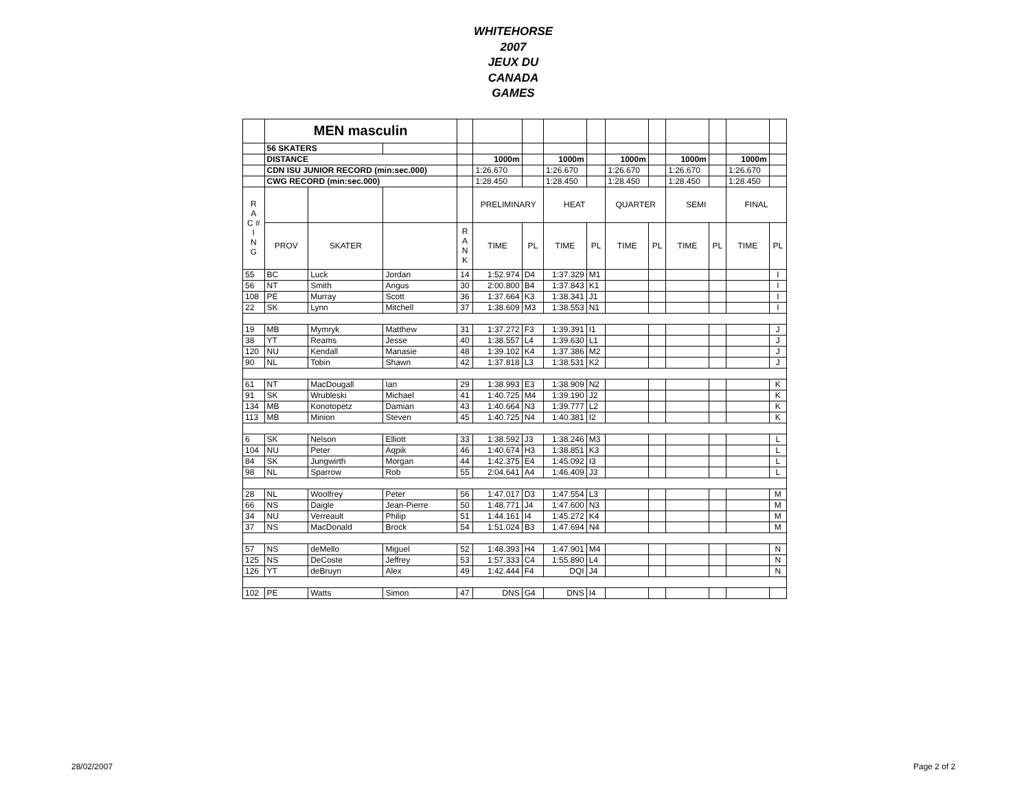WHITEHORSE
2007
JEUX DU
CANADA
GAMES
| | MEN masculin | | | | | | | | | | | | | |
| | 56 SKATERS | | | | | | | | | | | | | |
| | DISTANCE | | | | 1000m | | 1000m | | 1000m | | 1000m | | 1000m | |
| | CDN ISU JUNIOR RECORD (min:sec.000) | | | | 1:26.670 | | 1:26.670 | | 1:26.670 | | 1:26.670 | | 1:26.670 | |
| | CWG RECORD (min:sec.000) | | | | 1:28.450 | | 1:28.450 | | 1:28.450 | | 1:28.450 | | 1:28.450 | |
| R A C # I N G | | | | | PRELIMINARY | | HEAT | | QUARTER | | SEMI | | FINAL | |
| | PROV | SKATER | | R A N K | TIME | PL | TIME | PL | TIME | PL | TIME | PL | TIME | PL |
| 55 | BC | Luck | Jordan | 14 | 1:52.974 | D4 | 1:37.329 | M1 | | | | | | I |
| 56 | NT | Smith | Angus | 30 | 2:00.800 | B4 | 1:37.843 | K1 | | | | | | I |
| 108 | PE | Murray | Scott | 36 | 1:37.664 | K3 | 1:38.341 | J1 | | | | | | I |
| 22 | SK | Lynn | Mitchell | 37 | 1:38.609 | M3 | 1:38.553 | N1 | | | | | | I |
| 19 | MB | Mymryk | Matthew | 31 | 1:37.272 | F3 | 1:39.391 | I1 | | | | | | J |
| 38 | YT | Reams | Jesse | 40 | 1:38.557 | L4 | 1:39.630 | L1 | | | | | | J |
| 120 | NU | Kendall | Manasie | 48 | 1:39.102 | K4 | 1:37.386 | M2 | | | | | | J |
| 90 | NL | Tobin | Shawn | 42 | 1:37.818 | L3 | 1:38.531 | K2 | | | | | | J |
| 61 | NT | MacDougall | Ian | 29 | 1:38.993 | E3 | 1:38.909 | N2 | | | | | | K |
| 91 | SK | Wrubleski | Michael | 41 | 1:40.725 | M4 | 1:39.190 | J2 | | | | | | K |
| 134 | MB | Konotopetz | Damian | 43 | 1:40.664 | N3 | 1:39.777 | L2 | | | | | | K |
| 113 | MB | Minion | Steven | 45 | 1:40.725 | N4 | 1:40.381 | I2 | | | | | | K |
| 6 | SK | Nelson | Elliott | 33 | 1:38.592 | J3 | 1:38.246 | M3 | | | | | | L |
| 104 | NU | Peter | Aqpik | 46 | 1:40.674 | H3 | 1:38.851 | K3 | | | | | | L |
| 84 | SK | Jungwirth | Morgan | 44 | 1:42.375 | E4 | 1:45.092 | I3 | | | | | | L |
| 98 | NL | Sparrow | Rob | 55 | 2:04.641 | A4 | 1:46.409 | J3 | | | | | | L |
| 28 | NL | Woolfrey | Peter | 56 | 1:47.017 | D3 | 1:47.554 | L3 | | | | | | M |
| 66 | NS | Daigle | Jean-Pierre | 50 | 1:48.771 | J4 | 1:47.600 | N3 | | | | | | M |
| 34 | NU | Verreault | Philip | 51 | 1:44.161 | I4 | 1:45.272 | K4 | | | | | | M |
| 37 | NS | MacDonald | Brock | 54 | 1:51.024 | B3 | 1:47.694 | N4 | | | | | | M |
| 57 | NS | deMello | Miguel | 52 | 1:48.393 | H4 | 1:47.901 | M4 | | | | | | N |
| 125 | NS | DeCoste | Jeffrey | 53 | 1:57.333 | C4 | 1:55.890 | L4 | | | | | | N |
| 126 | YT | deBruyn | Alex | 49 | 1:42.444 | F4 | DQI | J4 | | | | | | N |
| 102 | PE | Watts | Simon | 47 | DNS | G4 | DNS | I4 | | | | | | |
28/02/2007 Page 2 of 2